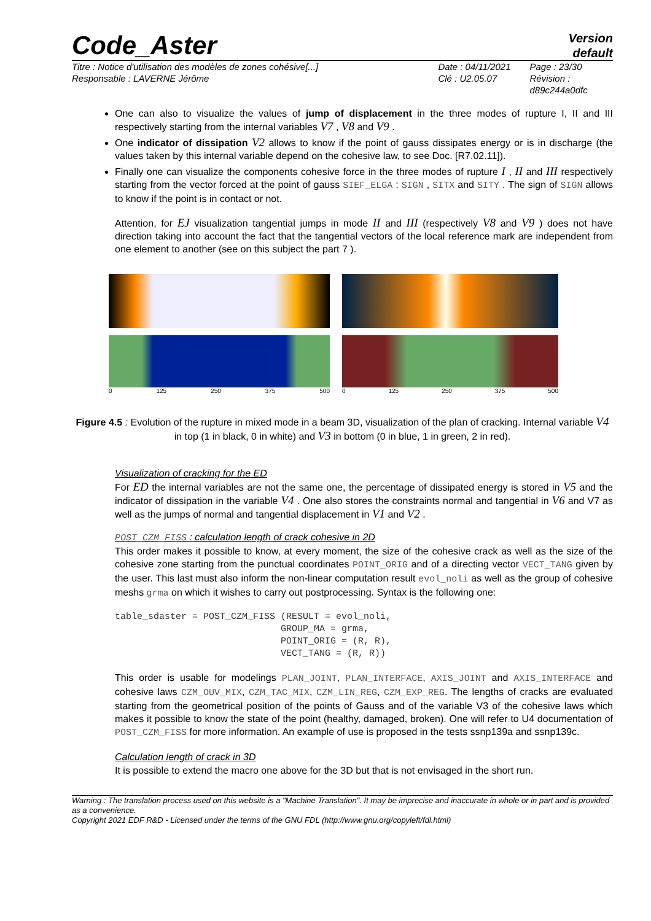Code_Aster
Version
default
Titre : Notice d'utilisation des modèles de zones cohésive[...]
Responsable : LAVERNE Jérôme
Date : 04/11/2021
Clé : U2.05.07
Page : 23/30
Révision :
d89c244a0dfc
One can also to visualize the values of jump of displacement in the three modes of rupture I, II and III respectively starting from the internal variables V7 , V8 and V9 .
One indicator of dissipation V2 allows to know if the point of gauss dissipates energy or is in discharge (the values taken by this internal variable depend on the cohesive law, to see Doc. [R7.02.11]).
Finally one can visualize the components cohesive force in the three modes of rupture I , II and III respectively starting from the vector forced at the point of gauss SIEF_ELGA : SIGN , SITX and SITY . The sign of SIGN allows to know if the point is in contact or not.
Attention, for EJ visualization tangential jumps in mode II and III (respectively V8 and V9 ) does not have direction taking into account the fact that the tangential vectors of the local reference mark are independent from one element to another (see on this subject the part 7 ).
0 125 250 375 500 0 125 250 375 500
Figure 4.5 : Evolution of the rupture in mixed mode in a beam 3D, visualization of the plan of cracking. Internal variable V4 in top (1 in black, 0 in white) and V3 in bottom (0 in blue, 1 in green, 2 in red).
Visualization of cracking for the ED
For ED the internal variables are not the same one, the percentage of dissipated energy is stored in V5 and the indicator of dissipation in the variable V4 . One also stores the constraints normal and tangential in V6 and V7 as well as the jumps of normal and tangential displacement in V1 and V2 .
POST_CZM_FISS : calculation length of crack cohesive in 2D
This order makes it possible to know, at every moment, the size of the cohesive crack as well as the size of the cohesive zone starting from the punctual coordinates POINT_ORIG and of a directing vector VECT_TANG given by the user. This last must also inform the non-linear computation result evol_noli as well as the group of cohesive meshs grma on which it wishes to carry out postprocessing. Syntax is the following one:
table_sdaster = POST_CZM_FISS (RESULT = evol_noli,
                              GROUP_MA = grma,
                              POINT_ORIG = (R, R),
                              VECT_TANG = (R, R))
This order is usable for modelings PLAN_JOINT, PLAN_INTERFACE, AXIS_JOINT and AXIS_INTERFACE and cohesive laws CZM_OUV_MIX, CZM_TAC_MIX, CZM_LIN_REG, CZM_EXP_REG. The lengths of cracks are evaluated starting from the geometrical position of the points of Gauss and of the variable V3 of the cohesive laws which makes it possible to know the state of the point (healthy, damaged, broken). One will refer to U4 documentation of POST_CZM_FISS for more information. An example of use is proposed in the tests ssnp139a and ssnp139c.
Calculation length of crack in 3D
It is possible to extend the macro one above for the 3D but that is not envisaged in the short run.
Warning : The translation process used on this website is a "Machine Translation". It may be imprecise and inaccurate in whole or in part and is provided as a convenience.
Copyright 2021 EDF R&D - Licensed under the terms of the GNU FDL (http://www.gnu.org/copyleft/fdl.html)